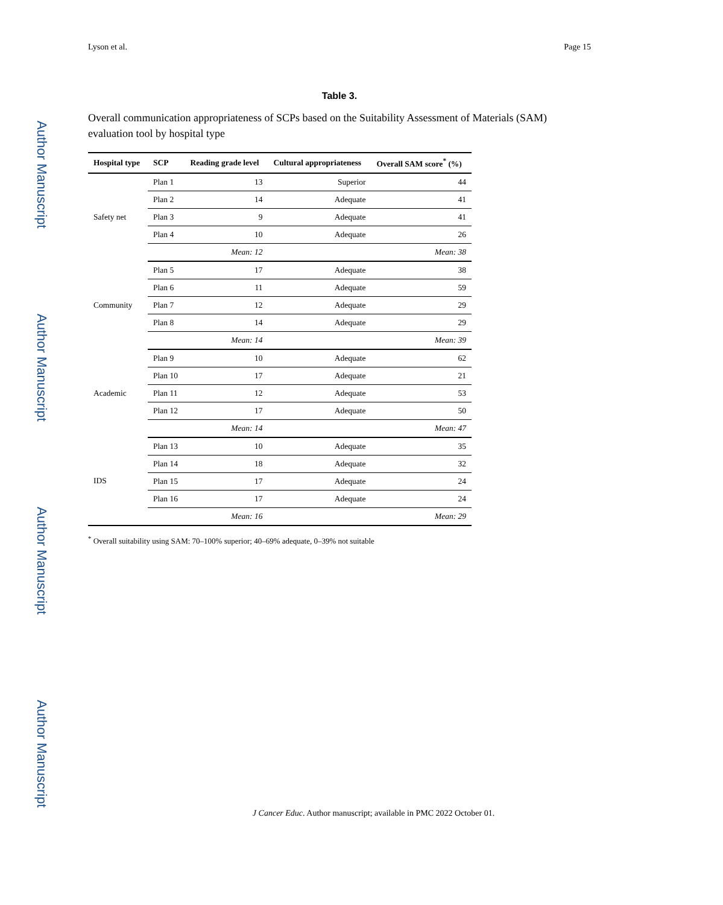Lyson et al. Page 15
Table 3.
Overall communication appropriateness of SCPs based on the Suitability Assessment of Materials (SAM) evaluation tool by hospital type
| Hospital type | SCP | Reading grade level | Cultural appropriateness | Overall SAM score<sup>*</sup> (%) |
| --- | --- | --- | --- | --- |
| Safety net | Plan 1 | 13 | Superior | 44 |
| | Plan 2 | 14 | Adequate | 41 |
| | Plan 3 | 9 | Adequate | 41 |
| | Plan 4 | 10 | Adequate | 26 |
| | | Mean: 12 | | Mean: 38 |
| Community | Plan 5 | 17 | Adequate | 38 |
| | Plan 6 | 11 | Adequate | 59 |
| | Plan 7 | 12 | Adequate | 29 |
| | Plan 8 | 14 | Adequate | 29 |
| | | Mean: 14 | | Mean: 39 |
| Academic | Plan 9 | 10 | Adequate | 62 |
| | Plan 10 | 17 | Adequate | 21 |
| | Plan 11 | 12 | Adequate | 53 |
| | Plan 12 | 17 | Adequate | 50 |
| | | Mean: 14 | | Mean: 47 |
| IDS | Plan 13 | 10 | Adequate | 35 |
| | Plan 14 | 18 | Adequate | 32 |
| | Plan 15 | 17 | Adequate | 24 |
| | Plan 16 | 17 | Adequate | 24 |
| | | Mean: 16 | | Mean: 29 |
<sup>*</sup> Overall suitability using SAM: 70–100% superior; 40–69% adequate, 0–39% not suitable
J Cancer Educ. Author manuscript; available in PMC 2022 October 01.
Author Manuscript
Author Manuscript
Author Manuscript
Author Manuscript